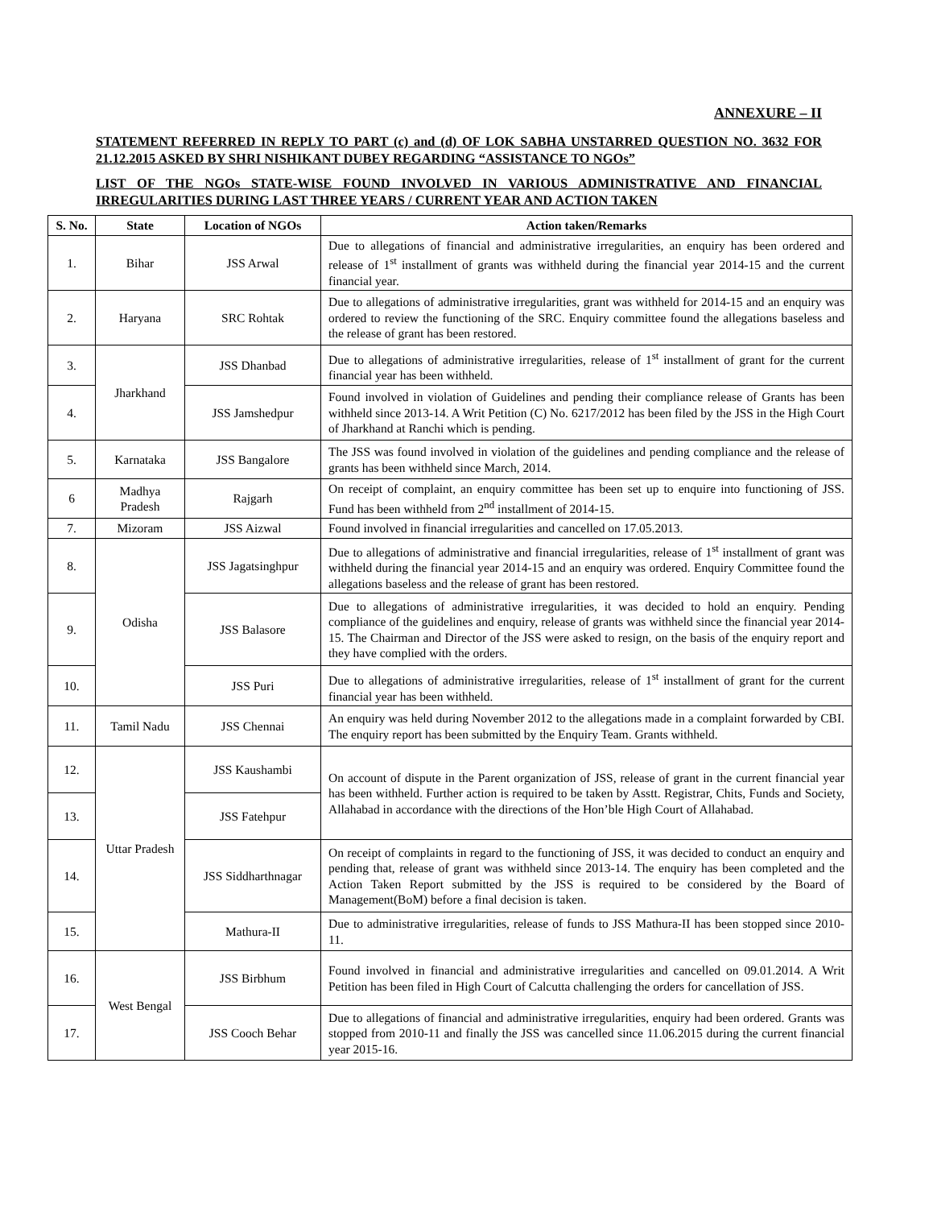ANNEXURE – II
STATEMENT REFERRED IN REPLY TO PART (c) and (d) OF LOK SABHA UNSTARRED QUESTION NO. 3632 FOR 21.12.2015 ASKED BY SHRI NISHIKANT DUBEY REGARDING “ASSISTANCE TO NGOs”
LIST OF THE NGOs STATE-WISE FOUND INVOLVED IN VARIOUS ADMINISTRATIVE AND FINANCIAL IRREGULARITIES DURING LAST THREE YEARS / CURRENT YEAR AND ACTION TAKEN
| S. No. | State | Location of NGOs | Action taken/Remarks |
| --- | --- | --- | --- |
| 1. | Bihar | JSS Arwal | Due to allegations of financial and administrative irregularities, an enquiry has been ordered and release of 1<sup>st</sup> installment of grants was withheld during the financial year 2014-15 and the current financial year. |
| 2. | Haryana | SRC Rohtak | Due to allegations of administrative irregularities, grant was withheld for 2014-15 and an enquiry was ordered to review the functioning of the SRC. Enquiry committee found the allegations baseless and the release of grant has been restored. |
| 3. | Jharkhand | JSS Dhanbad | Due to allegations of administrative irregularities, release of 1<sup>st</sup> installment of grant for the current financial year has been withheld. |
| 4. | | JSS Jamshedpur | Found involved in violation of Guidelines and pending their compliance release of Grants has been withheld since 2013-14. A Writ Petition (C) No. 6217/2012 has been filed by the JSS in the High Court of Jharkhand at Ranchi which is pending. |
| 5. | Karnataka | JSS Bangalore | The JSS was found involved in violation of the guidelines and pending compliance and the release of grants has been withheld since March, 2014. |
| 6 | Madhya Pradesh | Rajgarh | On receipt of complaint, an enquiry committee has been set up to enquire into functioning of JSS. Fund has been withheld from 2<sup>nd</sup> installment of 2014-15. |
| 7. | Mizoram | JSS Aizwal | Found involved in financial irregularities and cancelled on 17.05.2013. |
| 8. | Odisha | JSS Jagatsinghpur | Due to allegations of administrative and financial irregularities, release of 1<sup>st</sup> installment of grant was withheld during the financial year 2014-15 and an enquiry was ordered. Enquiry Committee found the allegations baseless and the release of grant has been restored. |
| 9. | | JSS Balasore | Due to allegations of administrative irregularities, it was decided to hold an enquiry. Pending compliance of the guidelines and enquiry, release of grants was withheld since the financial year 2014-15. The Chairman and Director of the JSS were asked to resign, on the basis of the enquiry report and they have complied with the orders. |
| 10. | | JSS Puri | Due to allegations of administrative irregularities, release of 1<sup>st</sup> installment of grant for the current financial year has been withheld. |
| 11. | Tamil Nadu | JSS Chennai | An enquiry was held during November 2012 to the allegations made in a complaint forwarded by CBI. The enquiry report has been submitted by the Enquiry Team. Grants withheld. |
| 12. | Uttar Pradesh | JSS Kaushambi | On account of dispute in the Parent organization of JSS, release of grant in the current financial year has been withheld. Further action is required to be taken by Asstt. Registrar, Chits, Funds and Society, Allahabad in accordance with the directions of the Hon’ble High Court of Allahabad. |
| 13. | | JSS Fatehpur | |
| 14. | | JSS Siddharthnagar | On receipt of complaints in regard to the functioning of JSS, it was decided to conduct an enquiry and pending that, release of grant was withheld since 2013-14. The enquiry has been completed and the Action Taken Report submitted by the JSS is required to be considered by the Board of Management(BoM) before a final decision is taken. |
| 15. | | Mathura-II | Due to administrative irregularities, release of funds to JSS Mathura-II has been stopped since 2010-11. |
| 16. | West Bengal | JSS Birbhum | Found involved in financial and administrative irregularities and cancelled on 09.01.2014. A Writ Petition has been filed in High Court of Calcutta challenging the orders for cancellation of JSS. |
| 17. | | JSS Cooch Behar | Due to allegations of financial and administrative irregularities, enquiry had been ordered. Grants was stopped from 2010-11 and finally the JSS was cancelled since 11.06.2015 during the current financial year 2015-16. |